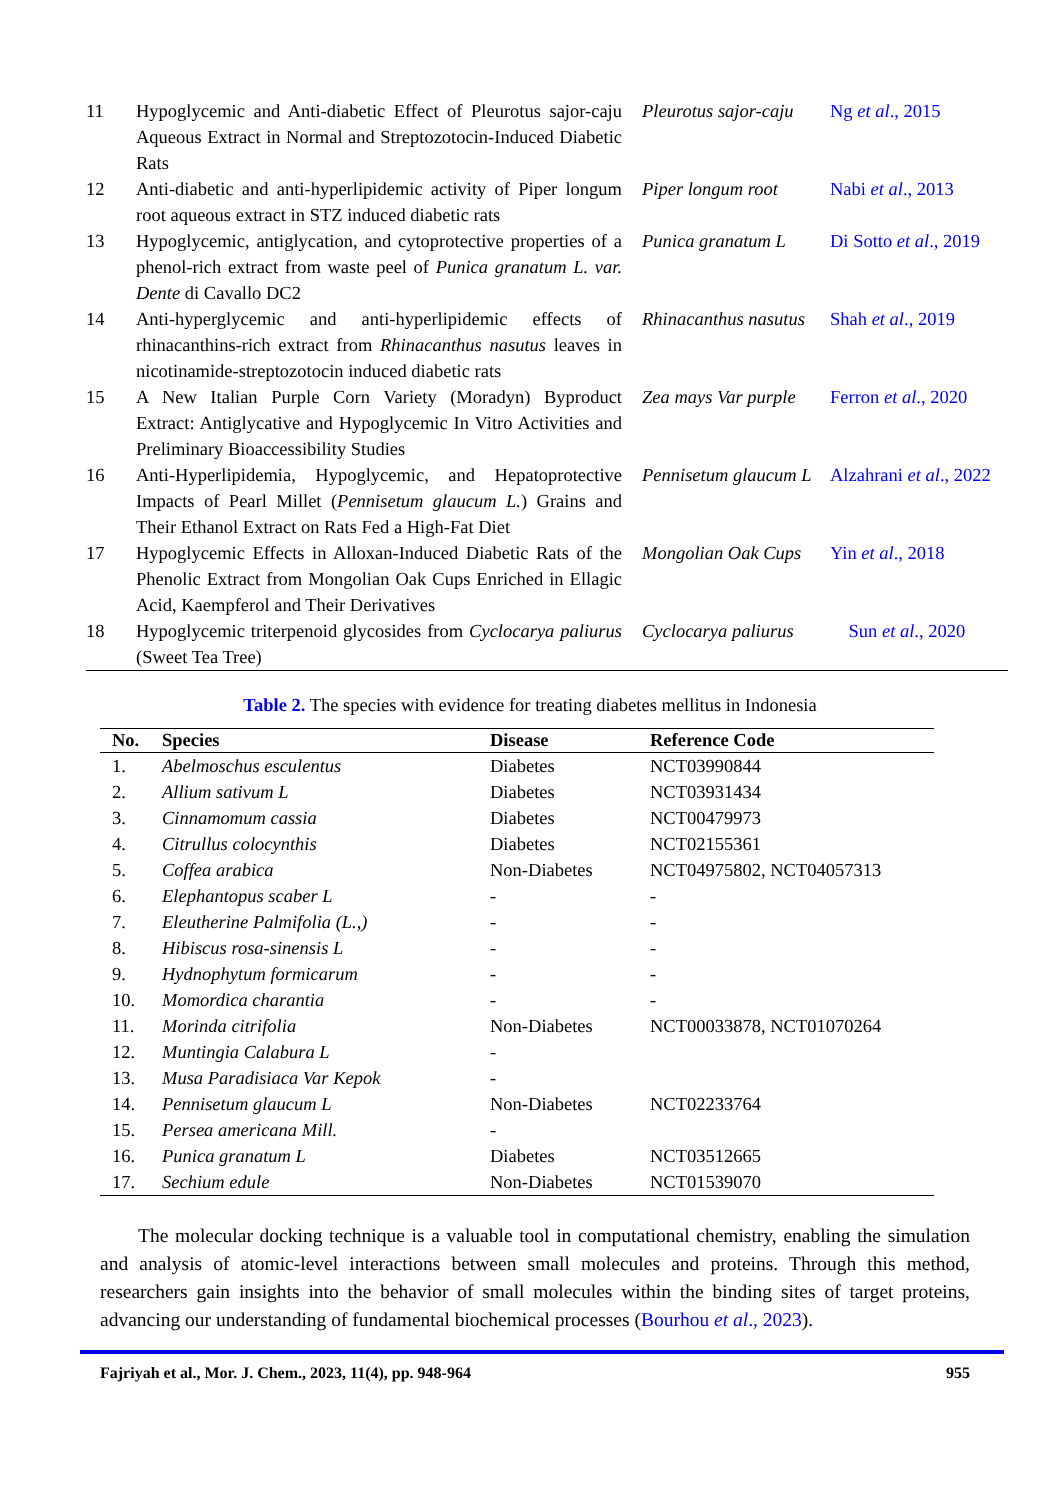| 11 | Hypoglycemic and Anti-diabetic Effect of Pleurotus sajor-caju Aqueous Extract in Normal and Streptozotocin-Induced Diabetic Rats | Pleurotus sajor-caju | Ng et al ., 2015 |
| 12 | Anti-diabetic and anti-hyperlipidemic activity of Piper longum root aqueous extract in STZ induced diabetic rats | Piper longum root | Nabi et al ., 2013 |
| 13 | Hypoglycemic, antiglycation, and cytoprotective properties of a phenol-rich extract from waste peel of Punica granatum L. var. Dente di Cavallo DC2 | Punica granatum L | Di Sotto et al ., 2019 |
| 14 | Anti-hyperglycemic and anti-hyperlipidemic effects of rhinacanthins-rich extract from Rhinacanthus nasutus leaves in nicotinamide-streptozotocin induced diabetic rats | Rhinacanthus nasutus | Shah et al ., 2019 |
| 15 | A New Italian Purple Corn Variety (Moradyn) Byproduct Extract: Antiglycative and Hypoglycemic In Vitro Activities and Preliminary Bioaccessibility Studies | Zea mays Var purple | Ferron et al ., 2020 |
| 16 | Anti-Hyperlipidemia, Hypoglycemic, and Hepatoprotective Impacts of Pearl Millet ( Pennisetum glaucum L. ) Grains and Their Ethanol Extract on Rats Fed a High-Fat Diet | Pennisetum glaucum L | Alzahrani et al ., 2022 |
| 17 | Hypoglycemic Effects in Alloxan-Induced Diabetic Rats of the Phenolic Extract from Mongolian Oak Cups Enriched in Ellagic Acid, Kaempferol and Their Derivatives | Mongolian Oak Cups | Yin et al ., 2018 |
| 18 | Hypoglycemic triterpenoid glycosides from Cyclocarya paliurus (Sweet Tea Tree) | Cyclocarya paliurus | Sun et al ., 2020 |
Table 2. The species with evidence for treating diabetes mellitus in Indonesia
| No. | Species | Disease | Reference Code |
| --- | --- | --- | --- |
| 1. | Abelmoschus esculentus | Diabetes | NCT03990844 |
| 2. | Allium sativum L | Diabetes | NCT03931434 |
| 3. | Cinnamomum cassia | Diabetes | NCT00479973 |
| 4. | Citrullus colocynthis | Diabetes | NCT02155361 |
| 5. | Coffea arabica | Non-Diabetes | NCT04975802, NCT04057313 |
| 6. | Elephantopus scaber L | - | - |
| 7. | Eleutherine Palmifolia (L.,) | - | - |
| 8. | Hibiscus rosa-sinensis L | - | - |
| 9. | Hydnophytum formicarum | - | - |
| 10. | Momordica charantia | - | - |
| 11. | Morinda citrifolia | Non-Diabetes | NCT00033878, NCT01070264 |
| 12. | Muntingia Calabura L | - | |
| 13. | Musa Paradisiaca Var Kepok | - | |
| 14. | Pennisetum glaucum L | Non-Diabetes | NCT02233764 |
| 15. | Persea americana Mill. | - | |
| 16. | Punica granatum L | Diabetes | NCT03512665 |
| 17. | Sechium edule | Non-Diabetes | NCT01539070 |
The molecular docking technique is a valuable tool in computational chemistry, enabling the simulation and analysis of atomic-level interactions between small molecules and proteins. Through this method, researchers gain insights into the behavior of small molecules within the binding sites of target proteins, advancing our understanding of fundamental biochemical processes (Bourhou et al., 2023).
Fajriyah et al., Mor. J. Chem., 2023, 11(4), pp. 948-964 955